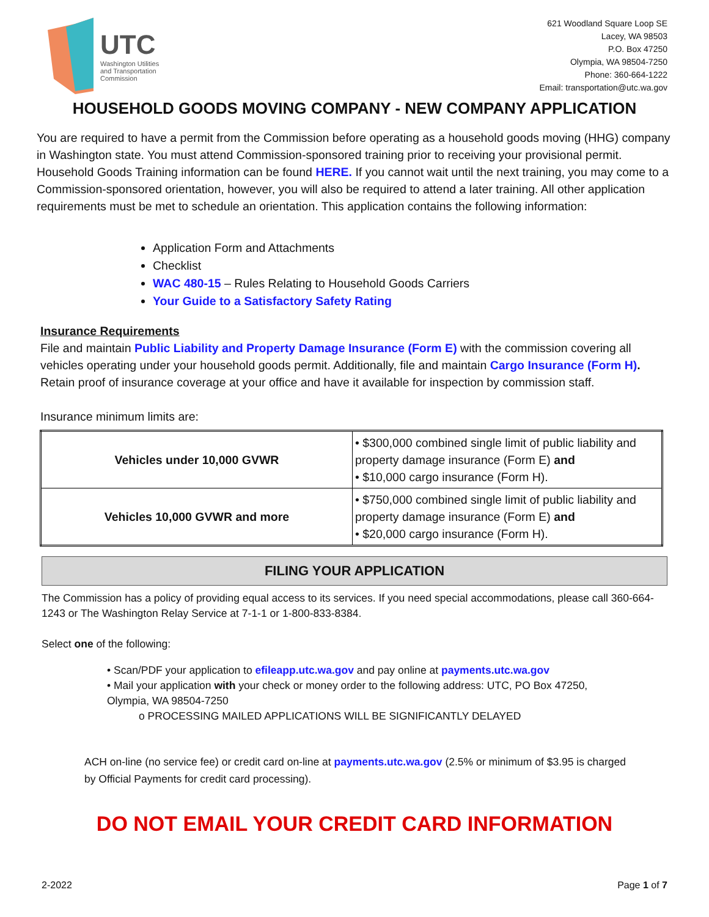UTC
Washington Utilities
and Transportation
Commission
621 Woodland Square Loop SE
Lacey, WA 98503
P.O. Box 47250
Olympia, WA 98504-7250
Phone: 360-664-1222
Email: transportation@utc.wa.gov
HOUSEHOLD GOODS MOVING COMPANY - NEW COMPANY APPLICATION
You are required to have a permit from the Commission before operating as a household goods moving (HHG) company in Washington state. You must attend Commission-sponsored training prior to receiving your provisional permit. Household Goods Training information can be found HERE. If you cannot wait until the next training, you may come to a Commission-sponsored orientation, however, you will also be required to attend a later training. All other application requirements must be met to schedule an orientation. This application contains the following information:
Application Form and Attachments
Checklist
WAC 480-15 – Rules Relating to Household Goods Carriers
Your Guide to a Satisfactory Safety Rating
Insurance Requirements
File and maintain Public Liability and Property Damage Insurance (Form E) with the commission covering all vehicles operating under your household goods permit. Additionally, file and maintain Cargo Insurance (Form H). Retain proof of insurance coverage at your office and have it available for inspection by commission staff.
Insurance minimum limits are:
| Vehicles under 10,000 GVWR | • $300,000 combined single limit of public liability and property damage insurance (Form E) and • $10,000 cargo insurance (Form H). |
| Vehicles 10,000 GVWR and more | • $750,000 combined single limit of public liability and property damage insurance (Form E) and • $20,000 cargo insurance (Form H). |
FILING YOUR APPLICATION
The Commission has a policy of providing equal access to its services. If you need special accommodations, please call 360-664-1243 or The Washington Relay Service at 7-1-1 or 1-800-833-8384.
Select one of the following:
• Scan/PDF your application to efileapp.utc.wa.gov and pay online at payments.utc.wa.gov
• Mail your application with your check or money order to the following address: UTC, PO Box 47250, Olympia, WA 98504-7250
o PROCESSING MAILED APPLICATIONS WILL BE SIGNIFICANTLY DELAYED
ACH on-line (no service fee) or credit card on-line at payments.utc.wa.gov (2.5% or minimum of $3.95 is charged by Official Payments for credit card processing).
DO NOT EMAIL YOUR CREDIT CARD INFORMATION
2-2022 Page 1 of 7